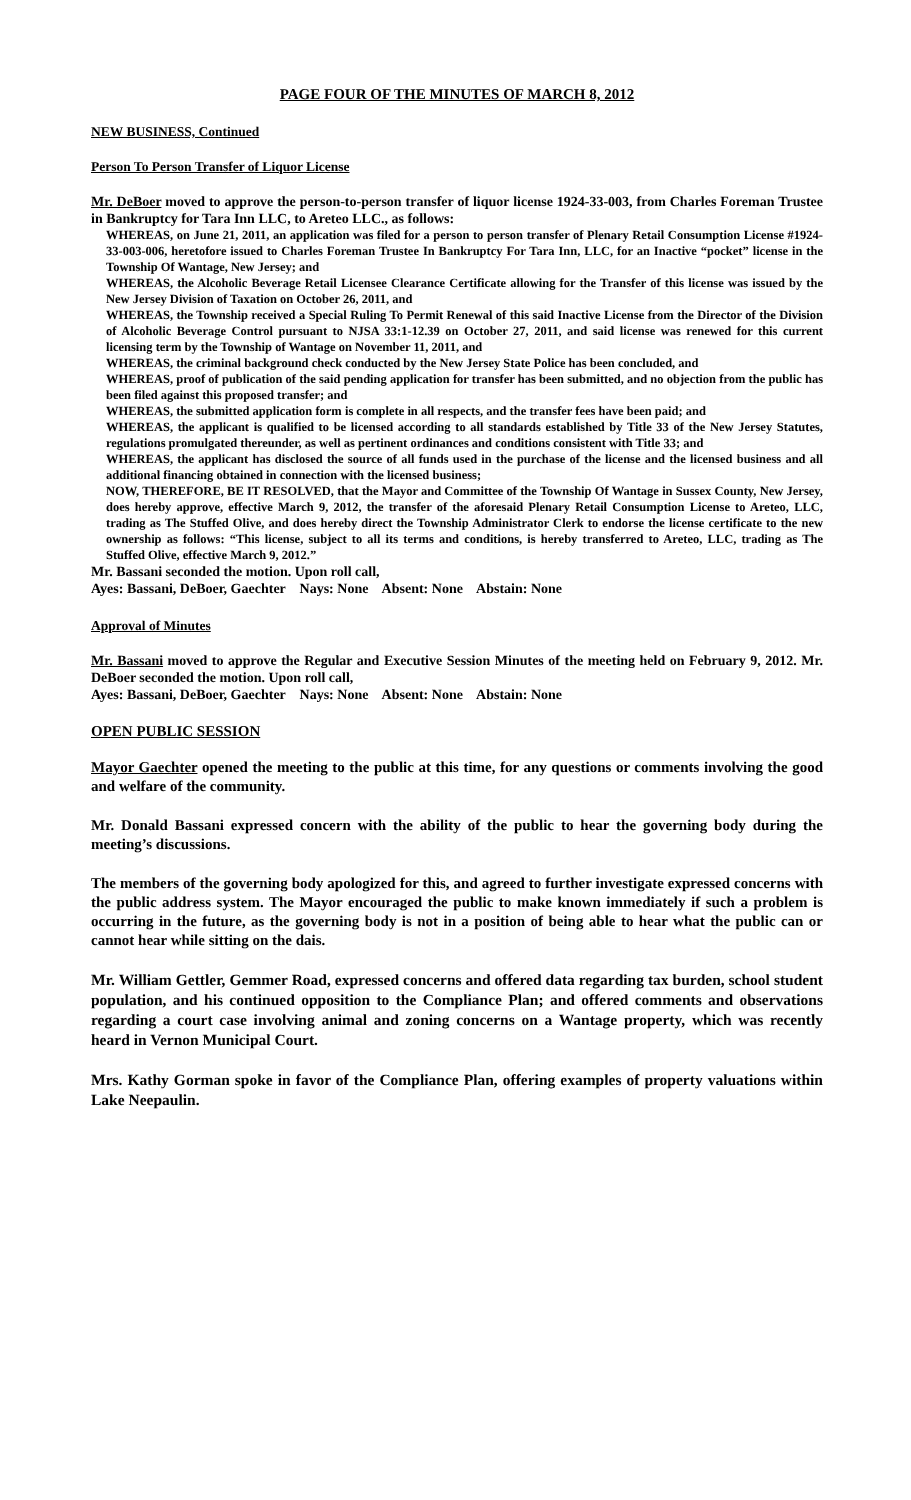PAGE FOUR OF THE MINUTES OF MARCH 8, 2012
NEW BUSINESS, Continued
Person To Person Transfer of Liquor License
Mr. DeBoer moved to approve the person-to-person transfer of liquor license 1924-33-003, from Charles Foreman Trustee in Bankruptcy for Tara Inn LLC, to Areteo LLC., as follows:
WHEREAS, on June 21, 2011, an application was filed for a person to person transfer of Plenary Retail Consumption License #1924-33-003-006, heretofore issued to Charles Foreman Trustee In Bankruptcy For Tara Inn, LLC, for an Inactive “pocket” license in the Township Of Wantage, New Jersey; and
WHEREAS, the Alcoholic Beverage Retail Licensee Clearance Certificate allowing for the Transfer of this license was issued by the New Jersey Division of Taxation on October 26, 2011, and
WHEREAS, the Township received a Special Ruling To Permit Renewal of this said Inactive License from the Director of the Division of Alcoholic Beverage Control pursuant to NJSA 33:1-12.39 on October 27, 2011, and said license was renewed for this current licensing term by the Township of Wantage on November 11, 2011, and
WHEREAS, the criminal background check conducted by the New Jersey State Police has been concluded, and
WHEREAS, proof of publication of the said pending application for transfer has been submitted, and no objection from the public has been filed against this proposed transfer; and
WHEREAS, the submitted application form is complete in all respects, and the transfer fees have been paid; and
WHEREAS, the applicant is qualified to be licensed according to all standards established by Title 33 of the New Jersey Statutes, regulations promulgated thereunder, as well as pertinent ordinances and conditions consistent with Title 33; and
WHEREAS, the applicant has disclosed the source of all funds used in the purchase of the license and the licensed business and all additional financing obtained in connection with the licensed business;
NOW, THEREFORE, BE IT RESOLVED, that the Mayor and Committee of the Township Of Wantage in Sussex County, New Jersey, does hereby approve, effective March 9, 2012, the transfer of the aforesaid Plenary Retail Consumption License to Areteo, LLC, trading as The Stuffed Olive, and does hereby direct the Township Administrator Clerk to endorse the license certificate to the new ownership as follows: “This license, subject to all its terms and conditions, is hereby transferred to Areteo, LLC, trading as The Stuffed Olive, effective March 9, 2012.”
Mr. Bassani seconded the motion. Upon roll call,
Ayes: Bassani, DeBoer, Gaechter Nays: None Absent: None Abstain: None
Approval of Minutes
Mr. Bassani moved to approve the Regular and Executive Session Minutes of the meeting held on February 9, 2012. Mr. DeBoer seconded the motion. Upon roll call,
Ayes: Bassani, DeBoer, Gaechter Nays: None Absent: None Abstain: None
OPEN PUBLIC SESSION
Mayor Gaechter opened the meeting to the public at this time, for any questions or comments involving the good and welfare of the community.
Mr. Donald Bassani expressed concern with the ability of the public to hear the governing body during the meeting’s discussions.
The members of the governing body apologized for this, and agreed to further investigate expressed concerns with the public address system. The Mayor encouraged the public to make known immediately if such a problem is occurring in the future, as the governing body is not in a position of being able to hear what the public can or cannot hear while sitting on the dais.
Mr. William Gettler, Gemmer Road, expressed concerns and offered data regarding tax burden, school student population, and his continued opposition to the Compliance Plan; and offered comments and observations regarding a court case involving animal and zoning concerns on a Wantage property, which was recently heard in Vernon Municipal Court.
Mrs. Kathy Gorman spoke in favor of the Compliance Plan, offering examples of property valuations within Lake Neepaulin.